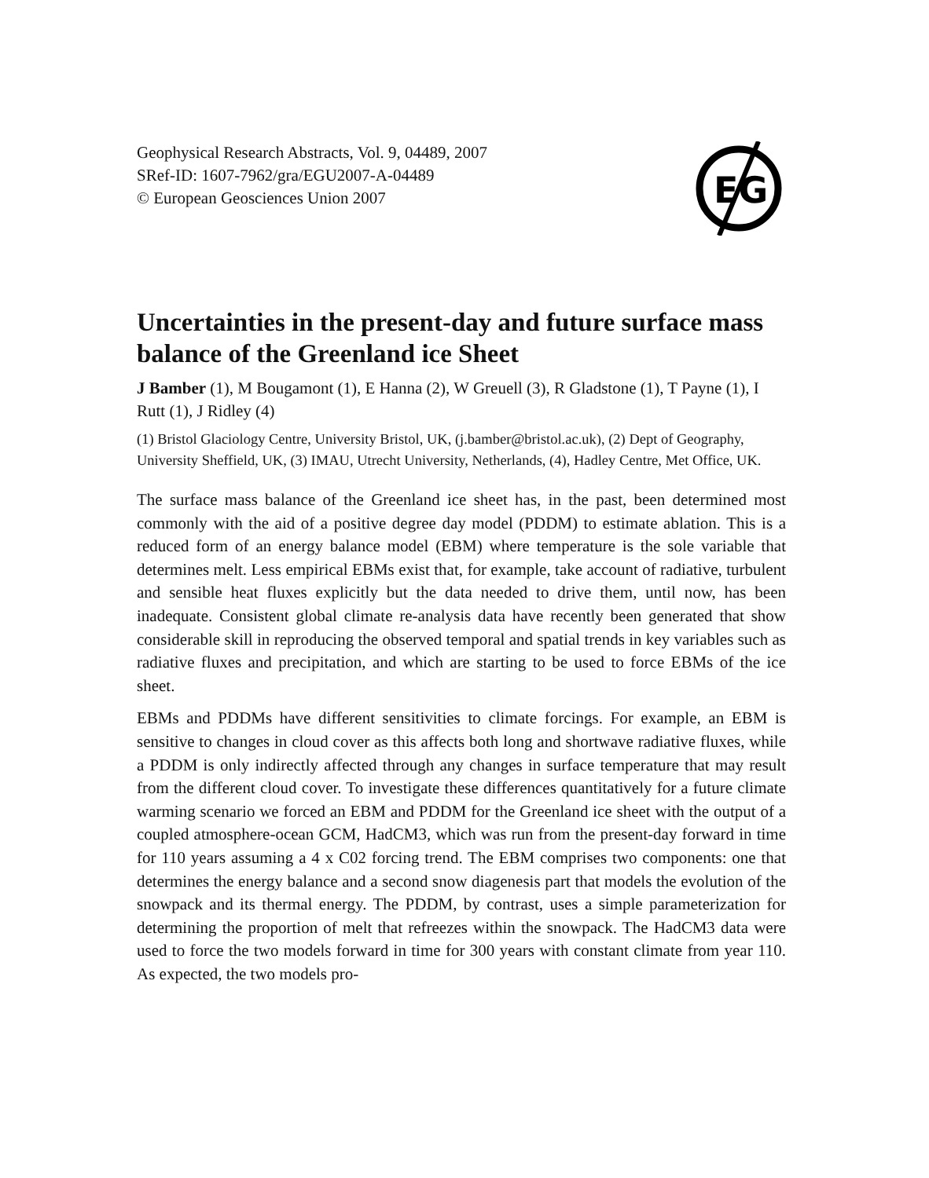Geophysical Research Abstracts, Vol. 9, 04489, 2007
SRef-ID: 1607-7962/gra/EGU2007-A-04489
© European Geosciences Union 2007
EG
Uncertainties in the present-day and future surface mass balance of the Greenland ice Sheet
J Bamber (1), M Bougamont (1), E Hanna (2), W Greuell (3), R Gladstone (1), T Payne (1), I Rutt (1), J Ridley (4)
(1) Bristol Glaciology Centre, University Bristol, UK, (j.bamber@bristol.ac.uk), (2) Dept of Geography, University Sheffield, UK, (3) IMAU, Utrecht University, Netherlands, (4), Hadley Centre, Met Office, UK.
The surface mass balance of the Greenland ice sheet has, in the past, been determined most commonly with the aid of a positive degree day model (PDDM) to estimate ablation. This is a reduced form of an energy balance model (EBM) where temperature is the sole variable that determines melt. Less empirical EBMs exist that, for example, take account of radiative, turbulent and sensible heat fluxes explicitly but the data needed to drive them, until now, has been inadequate. Consistent global climate re-analysis data have recently been generated that show considerable skill in reproducing the observed temporal and spatial trends in key variables such as radiative fluxes and precipitation, and which are starting to be used to force EBMs of the ice sheet.
EBMs and PDDMs have different sensitivities to climate forcings. For example, an EBM is sensitive to changes in cloud cover as this affects both long and shortwave radiative fluxes, while a PDDM is only indirectly affected through any changes in surface temperature that may result from the different cloud cover. To investigate these differences quantitatively for a future climate warming scenario we forced an EBM and PDDM for the Greenland ice sheet with the output of a coupled atmosphere-ocean GCM, HadCM3, which was run from the present-day forward in time for 110 years assuming a 4 x C02 forcing trend. The EBM comprises two components: one that determines the energy balance and a second snow diagenesis part that models the evolution of the snowpack and its thermal energy. The PDDM, by contrast, uses a simple parameterization for determining the proportion of melt that refreezes within the snowpack. The HadCM3 data were used to force the two models forward in time for 300 years with constant climate from year 110. As expected, the two models pro-